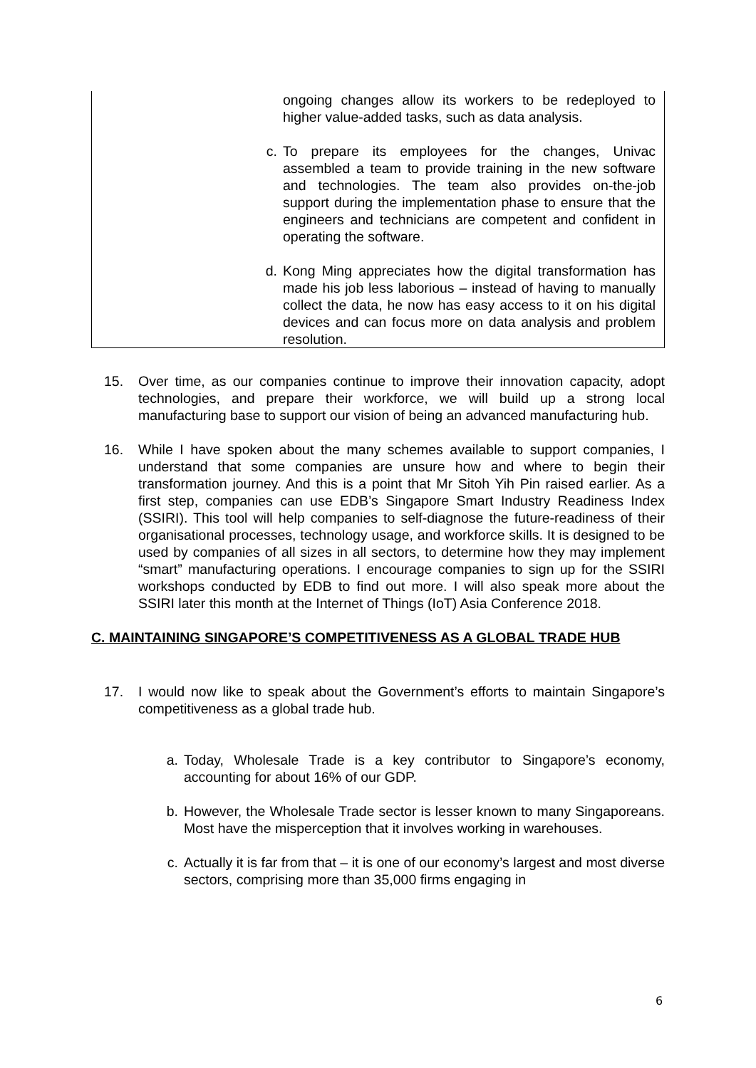ongoing changes allow its workers to be redeployed to higher value-added tasks, such as data analysis.
c. To prepare its employees for the changes, Univac assembled a team to provide training in the new software and technologies. The team also provides on-the-job support during the implementation phase to ensure that the engineers and technicians are competent and confident in operating the software.
d. Kong Ming appreciates how the digital transformation has made his job less laborious – instead of having to manually collect the data, he now has easy access to it on his digital devices and can focus more on data analysis and problem resolution.
15. Over time, as our companies continue to improve their innovation capacity, adopt technologies, and prepare their workforce, we will build up a strong local manufacturing base to support our vision of being an advanced manufacturing hub.
16. While I have spoken about the many schemes available to support companies, I understand that some companies are unsure how and where to begin their transformation journey. And this is a point that Mr Sitoh Yih Pin raised earlier. As a first step, companies can use EDB’s Singapore Smart Industry Readiness Index (SSIRI). This tool will help companies to self-diagnose the future-readiness of their organisational processes, technology usage, and workforce skills. It is designed to be used by companies of all sizes in all sectors, to determine how they may implement “smart” manufacturing operations. I encourage companies to sign up for the SSIRI workshops conducted by EDB to find out more. I will also speak more about the SSIRI later this month at the Internet of Things (IoT) Asia Conference 2018.
C. MAINTAINING SINGAPORE’S COMPETITIVENESS AS A GLOBAL TRADE HUB
17. I would now like to speak about the Government’s efforts to maintain Singapore’s competitiveness as a global trade hub.
a. Today, Wholesale Trade is a key contributor to Singapore’s economy, accounting for about 16% of our GDP.
b. However, the Wholesale Trade sector is lesser known to many Singaporeans. Most have the misperception that it involves working in warehouses.
c. Actually it is far from that – it is one of our economy’s largest and most diverse sectors, comprising more than 35,000 firms engaging in
6